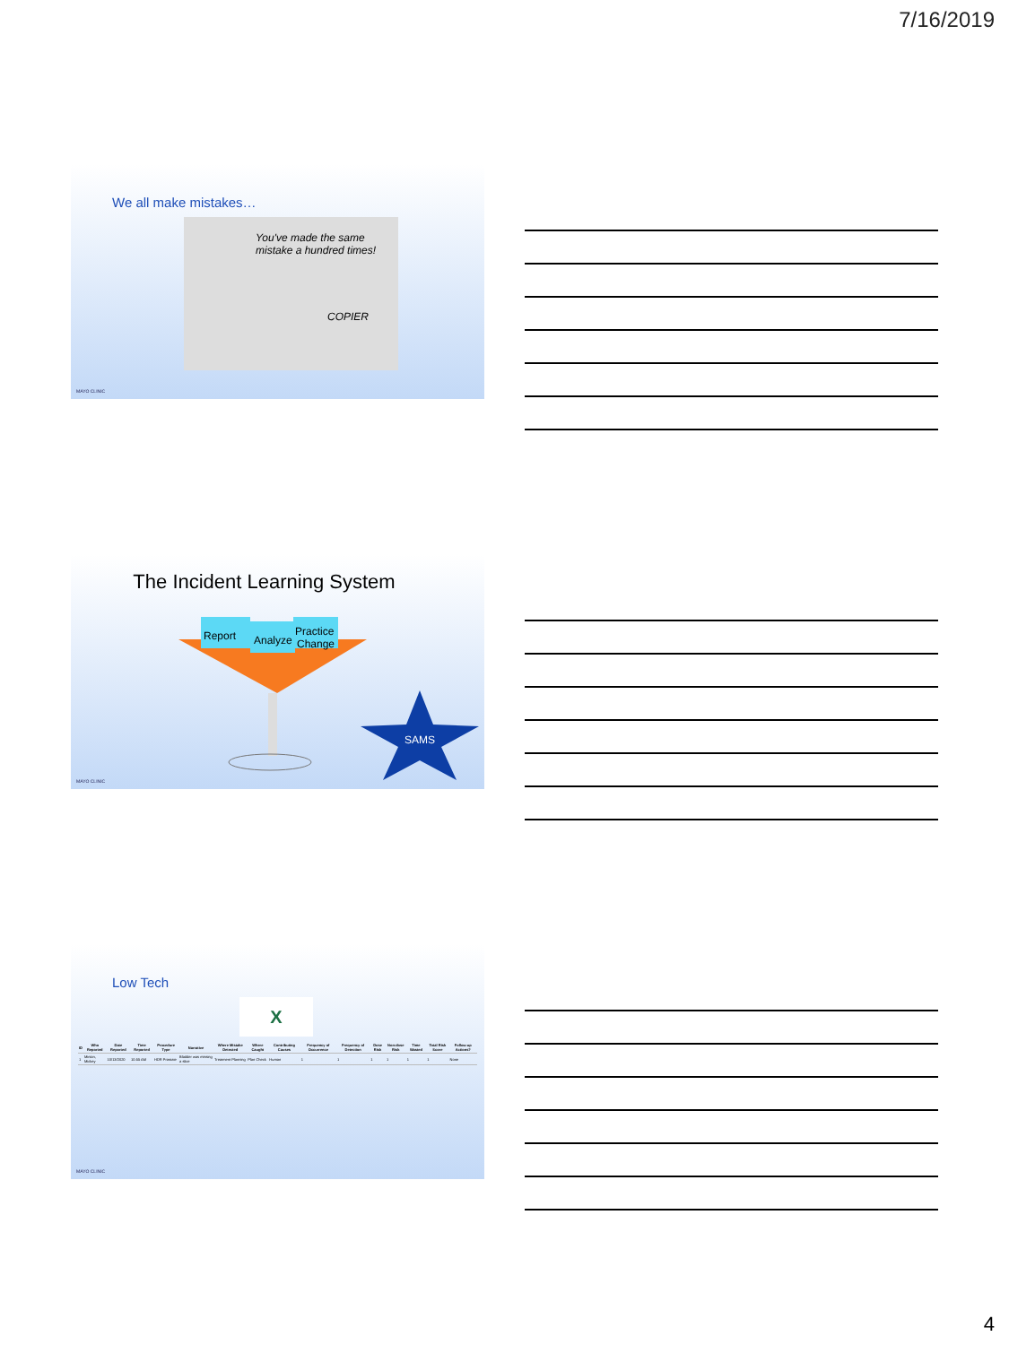7/16/2019
We all make mistakes…
You've made the same mistake a hundred times!
COPIER
MAYO CLINIC
The Incident Learning System
Report
Analyze
Practice
Change
SAMS
MAYO CLINIC
Low Tech
X
| ID | Who Reported | Date Reported | Time Reported | Procedure Type | Narrative | Where Mistake Detected | Where Caught | Contributing Causes | Frequency of Occurrence | Frequency of Detection | Dose Risk | Non-dose Risk | Time Wasted | Total Risk Score | Follow-up Actions? |
| --- | --- | --- | --- | --- | --- | --- | --- | --- | --- | --- | --- | --- | --- | --- | --- |
| 1 | Minion, Mickey | 10/13/2020 | 10:55 AM | HDR Prostate | Bladder was missing a slice | Treatment Planning | Plan Check | Human | 1 | 1 | 1 | 1 | 1 | 1 | None |
MAYO CLINIC
4